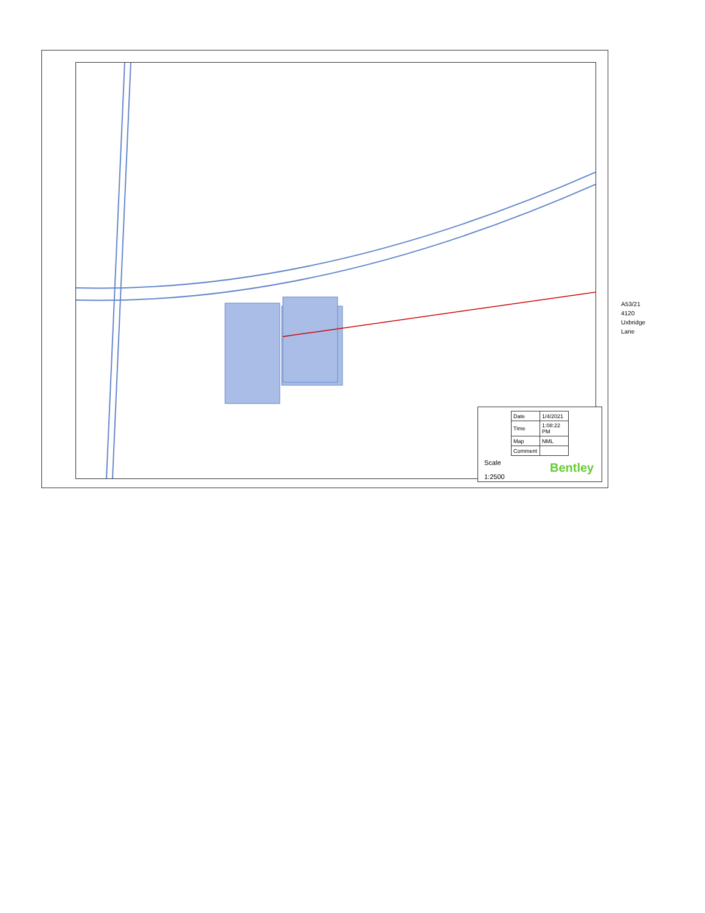| Date | 1/4/2021 |
| Time | 1:08:22 PM |
| Map | NML |
| Comment | |
Scale
1:2500
Bentley
A53/21
4120
Uxbridge
Lane